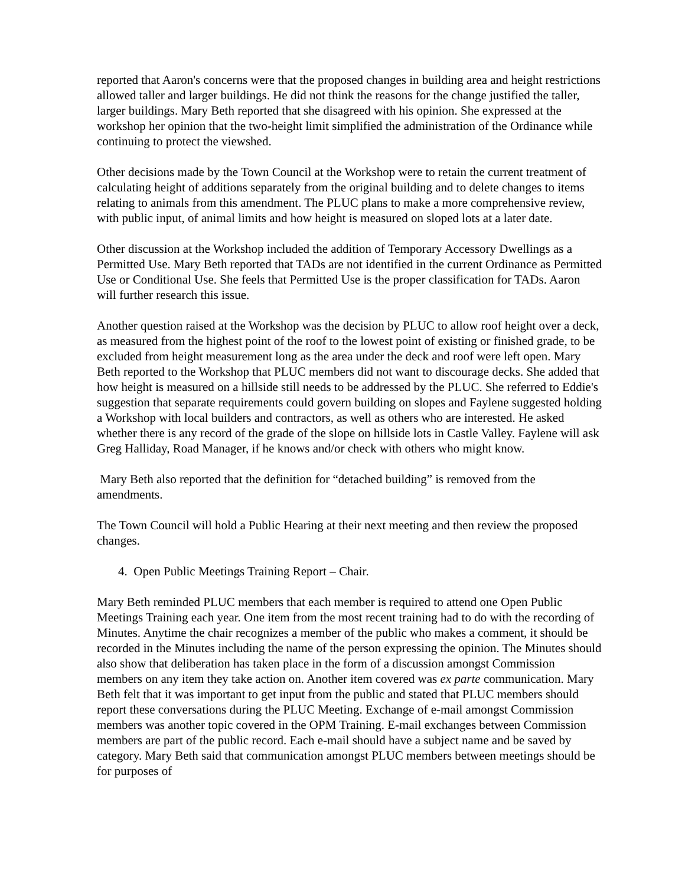reported that Aaron's concerns were that the proposed changes in building area and height restrictions allowed taller and larger buildings. He did not think the reasons for the change justified the taller, larger buildings. Mary Beth reported that she disagreed with his opinion. She expressed at the workshop her opinion that the two-height limit simplified the administration of the Ordinance while continuing to protect the viewshed.
Other decisions made by the Town Council at the Workshop were to retain the current treatment of calculating height of additions separately from the original building and to delete changes to items relating to animals from this amendment. The PLUC plans to make a more comprehensive review, with public input, of animal limits and how height is measured on sloped lots at a later date.
Other discussion at the Workshop included the addition of Temporary Accessory Dwellings as a Permitted Use. Mary Beth reported that TADs are not identified in the current Ordinance as Permitted Use or Conditional Use. She feels that Permitted Use is the proper classification for TADs. Aaron will further research this issue.
Another question raised at the Workshop was the decision by PLUC to allow roof height over a deck, as measured from the highest point of the roof to the lowest point of existing or finished grade, to be excluded from height measurement long as the area under the deck and roof were left open. Mary Beth reported to the Workshop that PLUC members did not want to discourage decks. She added that how height is measured on a hillside still needs to be addressed by the PLUC. She referred to Eddie's suggestion that separate requirements could govern building on slopes and Faylene suggested holding a Workshop with local builders and contractors, as well as others who are interested. He asked whether there is any record of the grade of the slope on hillside lots in Castle Valley. Faylene will ask Greg Halliday, Road Manager, if he knows and/or check with others who might know.
Mary Beth also reported that the definition for “detached building” is removed from the amendments.
The Town Council will hold a Public Hearing at their next meeting and then review the proposed changes.
4. Open Public Meetings Training Report – Chair.
Mary Beth reminded PLUC members that each member is required to attend one Open Public Meetings Training each year. One item from the most recent training had to do with the recording of Minutes. Anytime the chair recognizes a member of the public who makes a comment, it should be recorded in the Minutes including the name of the person expressing the opinion. The Minutes should also show that deliberation has taken place in the form of a discussion amongst Commission members on any item they take action on. Another item covered was ex parte communication. Mary Beth felt that it was important to get input from the public and stated that PLUC members should report these conversations during the PLUC Meeting. Exchange of e-mail amongst Commission members was another topic covered in the OPM Training. E-mail exchanges between Commission members are part of the public record. Each e-mail should have a subject name and be saved by category. Mary Beth said that communication amongst PLUC members between meetings should be for purposes of